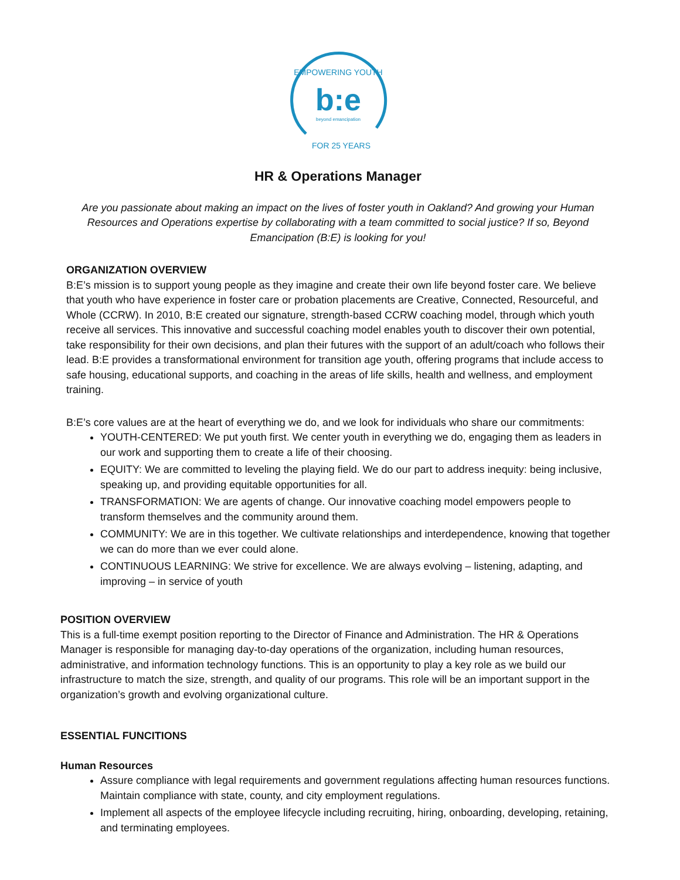EMPOWERING YOUTH
b:e
beyond emancipation
FOR 25 YEARS
HR & Operations Manager
Are you passionate about making an impact on the lives of foster youth in Oakland? And growing your Human Resources and Operations expertise by collaborating with a team committed to social justice? If so, Beyond Emancipation (B:E) is looking for you!
ORGANIZATION OVERVIEW
B:E’s mission is to support young people as they imagine and create their own life beyond foster care. We believe that youth who have experience in foster care or probation placements are Creative, Connected, Resourceful, and Whole (CCRW). In 2010, B:E created our signature, strength-based CCRW coaching model, through which youth receive all services. This innovative and successful coaching model enables youth to discover their own potential, take responsibility for their own decisions, and plan their futures with the support of an adult/coach who follows their lead. B:E provides a transformational environment for transition age youth, offering programs that include access to safe housing, educational supports, and coaching in the areas of life skills, health and wellness, and employment training.
B:E’s core values are at the heart of everything we do, and we look for individuals who share our commitments:
YOUTH-CENTERED: We put youth first. We center youth in everything we do, engaging them as leaders in our work and supporting them to create a life of their choosing.
EQUITY: We are committed to leveling the playing field. We do our part to address inequity: being inclusive, speaking up, and providing equitable opportunities for all.
TRANSFORMATION: We are agents of change. Our innovative coaching model empowers people to transform themselves and the community around them.
COMMUNITY: We are in this together. We cultivate relationships and interdependence, knowing that together we can do more than we ever could alone.
CONTINUOUS LEARNING: We strive for excellence. We are always evolving – listening, adapting, and improving – in service of youth
POSITION OVERVIEW
This is a full-time exempt position reporting to the Director of Finance and Administration. The HR & Operations Manager is responsible for managing day-to-day operations of the organization, including human resources, administrative, and information technology functions. This is an opportunity to play a key role as we build our infrastructure to match the size, strength, and quality of our programs. This role will be an important support in the organization’s growth and evolving organizational culture.
ESSENTIAL FUNCITIONS
Human Resources
Assure compliance with legal requirements and government regulations affecting human resources functions. Maintain compliance with state, county, and city employment regulations.
Implement all aspects of the employee lifecycle including recruiting, hiring, onboarding, developing, retaining, and terminating employees.